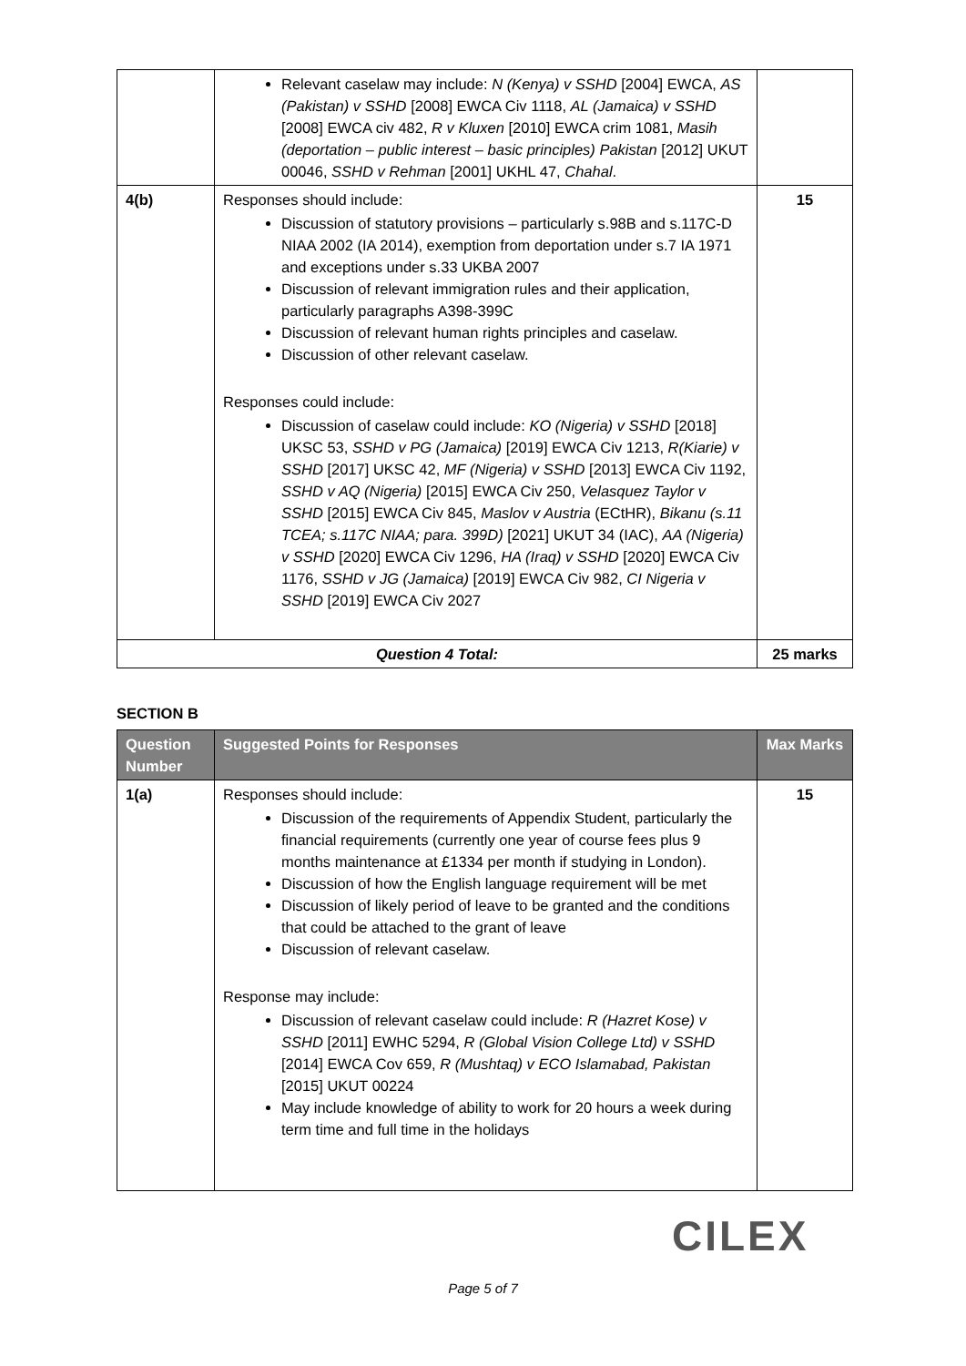| | Relevant caselaw may include: N (Kenya) v SSHD [2004] EWCA, AS (Pakistan) v SSHD [2008] EWCA Civ 1118, AL (Jamaica) v SSHD [2008] EWCA civ 482, R v Kluxen [2010] EWCA crim 1081, Masih (deportation – public interest – basic principles) Pakistan [2012] UKUT 00046, SSHD v Rehman [2001] UKHL 47, Chahal . | |
| 4(b) | Responses should include: Discussion of statutory provisions – particularly s.98B and s.117C-D NIAA 2002 (IA 2014), exemption from deportation under s.7 IA 1971 and exceptions under s.33 UKBA 2007 Discussion of relevant immigration rules and their application, particularly paragraphs A398-399C Discussion of relevant human rights principles and caselaw. Discussion of other relevant caselaw. Responses could include: Discussion of caselaw could include: KO (Nigeria) v SSHD [2018] UKSC 53, SSHD v PG (Jamaica) [2019] EWCA Civ 1213, R(Kiarie) v SSHD [2017] UKSC 42, MF (Nigeria) v SSHD [2013] EWCA Civ 1192, SSHD v AQ (Nigeria) [2015] EWCA Civ 250, Velasquez Taylor v SSHD [2015] EWCA Civ 845, Maslov v Austria (ECtHR), Bikanu (s.11 TCEA; s.117C NIAA; para. 399D) [2021] UKUT 34 (IAC), AA (Nigeria) v SSHD [2020] EWCA Civ 1296, HA (Iraq) v SSHD [2020] EWCA Civ 1176, SSHD v JG (Jamaica) [2019] EWCA Civ 982, CI Nigeria v SSHD [2019] EWCA Civ 2027 | 15 |
| Question 4 Total: | | 25 marks |
SECTION B
| Question Number | Suggested Points for Responses | Max Marks |
| --- | --- | --- |
| 1(a) | Responses should include: Discussion of the requirements of Appendix Student, particularly the financial requirements (currently one year of course fees plus 9 months maintenance at £1334 per month if studying in London). Discussion of how the English language requirement will be met Discussion of likely period of leave to be granted and the conditions that could be attached to the grant of leave Discussion of relevant caselaw. Response may include: Discussion of relevant caselaw could include: R (Hazret Kose) v SSHD [2011] EWHC 5294, R (Global Vision College Ltd) v SSHD [2014] EWCA Cov 659, R (Mushtaq) v ECO Islamabad, Pakistan [2015] UKUT 00224 May include knowledge of ability to work for 20 hours a week during term time and full time in the holidays | 15 |
CILEX
Page 5 of 7